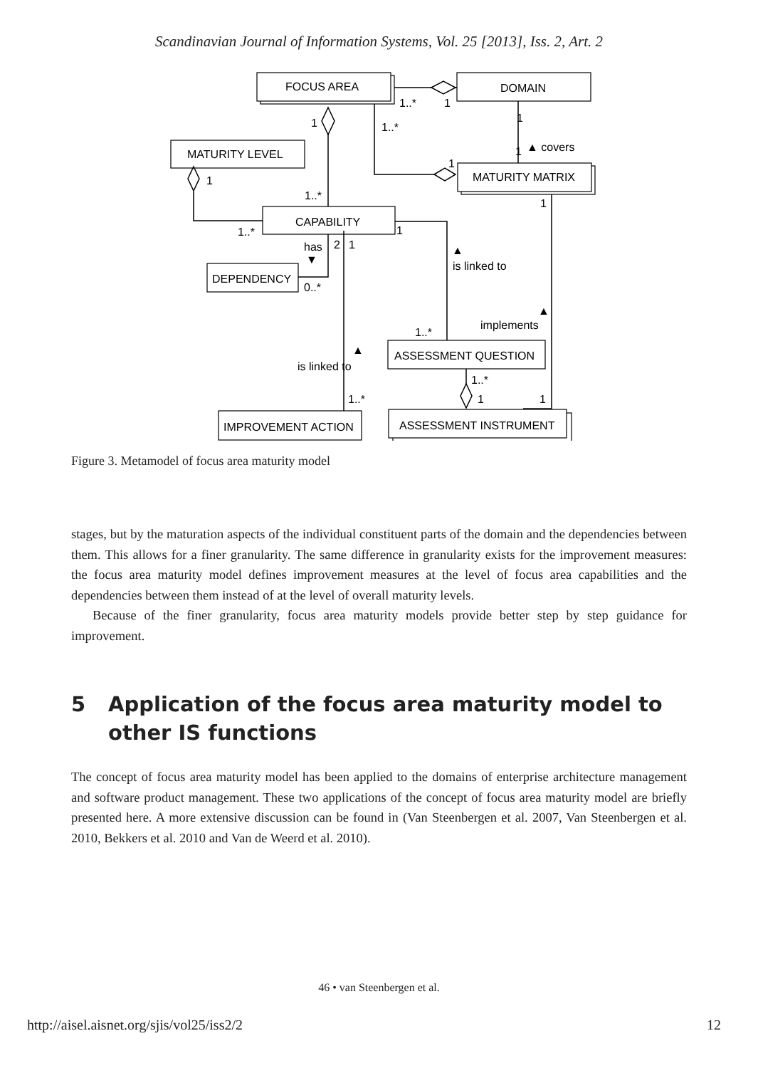Scandinavian Journal of Information Systems, Vol. 25 [2013], Iss. 2, Art. 2
FOCUS AREA
DOMAIN
MATURITY LEVEL
MATURITY MATRIX
CAPABILITY
DEPENDENCY
ASSESSMENT QUESTION
IMPROVEMENT ACTION
ASSESSMENT INSTRUMENT
1..*
1
1..*
1
1
1
▲ covers
1
1
1..*
1
1..*
1
has
2
1
▼
0..*
▲
is linked to
▲
implements
1..*
▲
is linked to
1..*
1..*
1
1
Figure 3. Metamodel of focus area maturity model
stages, but by the maturation aspects of the individual constituent parts of the domain and the dependencies between them. This allows for a finer granularity. The same difference in granularity exists for the improvement measures: the focus area maturity model defines improvement measures at the level of focus area capabilities and the dependencies between them instead of at the level of overall maturity levels.
Because of the finer granularity, focus area maturity models provide better step by step guidance for improvement.
5 Application of the focus area maturity model to other IS functions
The concept of focus area maturity model has been applied to the domains of enterprise architecture management and software product management. These two applications of the concept of focus area maturity model are briefly presented here. A more extensive discussion can be found in (Van Steenbergen et al. 2007, Van Steenbergen et al. 2010, Bekkers et al. 2010 and Van de Weerd et al. 2010).
46 • van Steenbergen et al.
http://aisel.aisnet.org/sjis/vol25/iss2/2 12